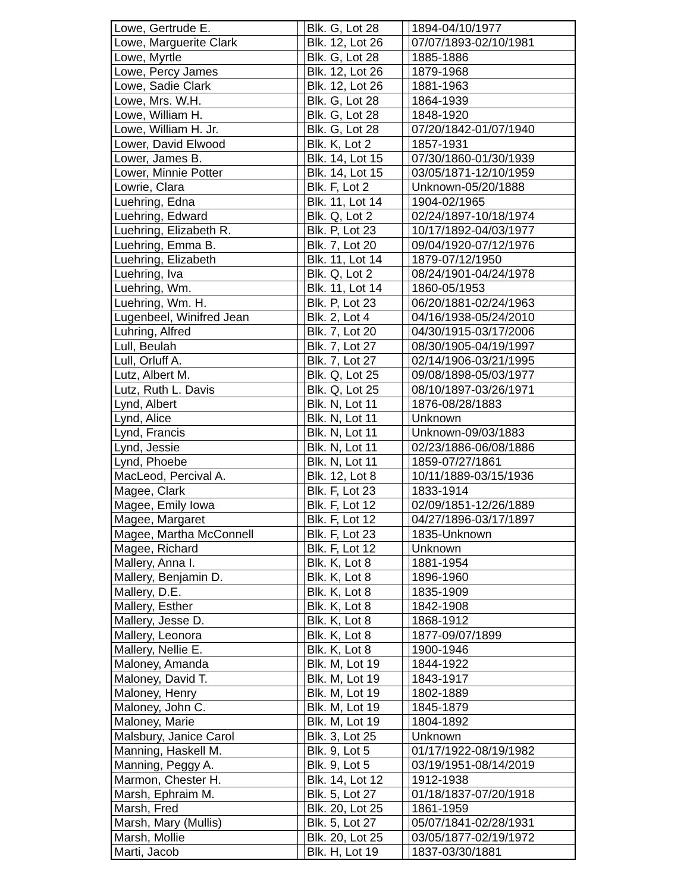| Lowe, Gertrude E. | | Blk. G, Lot 28 | | 1894-04/10/1977 |
| Lowe, Marguerite Clark | | Blk. 12, Lot 26 | | 07/07/1893-02/10/1981 |
| Lowe, Myrtle | | Blk. G, Lot 28 | | 1885-1886 |
| Lowe, Percy James | | Blk. 12, Lot 26 | | 1879-1968 |
| Lowe, Sadie Clark | | Blk. 12, Lot 26 | | 1881-1963 |
| Lowe, Mrs. W.H. | | Blk. G, Lot 28 | | 1864-1939 |
| Lowe, William H. | | Blk. G, Lot 28 | | 1848-1920 |
| Lowe, William H. Jr. | | Blk. G, Lot 28 | | 07/20/1842-01/07/1940 |
| Lower, David Elwood | | Blk. K, Lot 2 | | 1857-1931 |
| Lower, James B. | | Blk. 14, Lot 15 | | 07/30/1860-01/30/1939 |
| Lower, Minnie Potter | | Blk. 14, Lot 15 | | 03/05/1871-12/10/1959 |
| Lowrie, Clara | | Blk. F, Lot 2 | | Unknown-05/20/1888 |
| Luehring, Edna | | Blk. 11, Lot 14 | | 1904-02/1965 |
| Luehring, Edward | | Blk. Q, Lot 2 | | 02/24/1897-10/18/1974 |
| Luehring, Elizabeth R. | | Blk. P, Lot 23 | | 10/17/1892-04/03/1977 |
| Luehring, Emma B. | | Blk. 7, Lot 20 | | 09/04/1920-07/12/1976 |
| Luehring, Elizabeth | | Blk. 11, Lot 14 | | 1879-07/12/1950 |
| Luehring, Iva | | Blk. Q, Lot 2 | | 08/24/1901-04/24/1978 |
| Luehring, Wm. | | Blk. 11, Lot 14 | | 1860-05/1953 |
| Luehring, Wm. H. | | Blk. P, Lot 23 | | 06/20/1881-02/24/1963 |
| Lugenbeel, Winifred Jean | | Blk. 2, Lot 4 | | 04/16/1938-05/24/2010 |
| Luhring, Alfred | | Blk. 7, Lot 20 | | 04/30/1915-03/17/2006 |
| Lull, Beulah | | Blk. 7, Lot 27 | | 08/30/1905-04/19/1997 |
| Lull, Orluff A. | | Blk. 7, Lot 27 | | 02/14/1906-03/21/1995 |
| Lutz, Albert M. | | Blk. Q, Lot 25 | | 09/08/1898-05/03/1977 |
| Lutz, Ruth L. Davis | | Blk. Q, Lot 25 | | 08/10/1897-03/26/1971 |
| Lynd, Albert | | Blk. N, Lot 11 | | 1876-08/28/1883 |
| Lynd, Alice | | Blk. N, Lot 11 | | Unknown |
| Lynd, Francis | | Blk. N, Lot 11 | | Unknown-09/03/1883 |
| Lynd, Jessie | | Blk. N, Lot 11 | | 02/23/1886-06/08/1886 |
| Lynd, Phoebe | | Blk. N, Lot 11 | | 1859-07/27/1861 |
| MacLeod, Percival A. | | Blk. 12, Lot 8 | | 10/11/1889-03/15/1936 |
| Magee, Clark | | Blk. F, Lot 23 | | 1833-1914 |
| Magee, Emily Iowa | | Blk. F, Lot 12 | | 02/09/1851-12/26/1889 |
| Magee, Margaret | | Blk. F, Lot 12 | | 04/27/1896-03/17/1897 |
| Magee, Martha McConnell | | Blk. F, Lot 23 | | 1835-Unknown |
| Magee, Richard | | Blk. F, Lot 12 | | Unknown |
| Mallery, Anna I. | | Blk. K, Lot 8 | | 1881-1954 |
| Mallery, Benjamin D. | | Blk. K, Lot 8 | | 1896-1960 |
| Mallery, D.E. | | Blk. K, Lot 8 | | 1835-1909 |
| Mallery, Esther | | Blk. K, Lot 8 | | 1842-1908 |
| Mallery, Jesse D. | | Blk. K, Lot 8 | | 1868-1912 |
| Mallery, Leonora | | Blk. K, Lot 8 | | 1877-09/07/1899 |
| Mallery, Nellie E. | | Blk. K, Lot 8 | | 1900-1946 |
| Maloney, Amanda | | Blk. M, Lot 19 | | 1844-1922 |
| Maloney, David T. | | Blk. M, Lot 19 | | 1843-1917 |
| Maloney, Henry | | Blk. M, Lot 19 | | 1802-1889 |
| Maloney, John C. | | Blk. M, Lot 19 | | 1845-1879 |
| Maloney, Marie | | Blk. M, Lot 19 | | 1804-1892 |
| Malsbury, Janice Carol | | Blk. 3, Lot 25 | | Unknown |
| Manning, Haskell M. | | Blk. 9, Lot 5 | | 01/17/1922-08/19/1982 |
| Manning, Peggy A. | | Blk. 9, Lot 5 | | 03/19/1951-08/14/2019 |
| Marmon, Chester H. | | Blk. 14, Lot 12 | | 1912-1938 |
| Marsh, Ephraim M. | | Blk. 5, Lot 27 | | 01/18/1837-07/20/1918 |
| Marsh, Fred | | Blk. 20, Lot 25 | | 1861-1959 |
| Marsh, Mary (Mullis) | | Blk. 5, Lot 27 | | 05/07/1841-02/28/1931 |
| Marsh, Mollie | | Blk. 20, Lot 25 | | 03/05/1877-02/19/1972 |
| Marti, Jacob | | Blk. H, Lot 19 | | 1837-03/30/1881 |